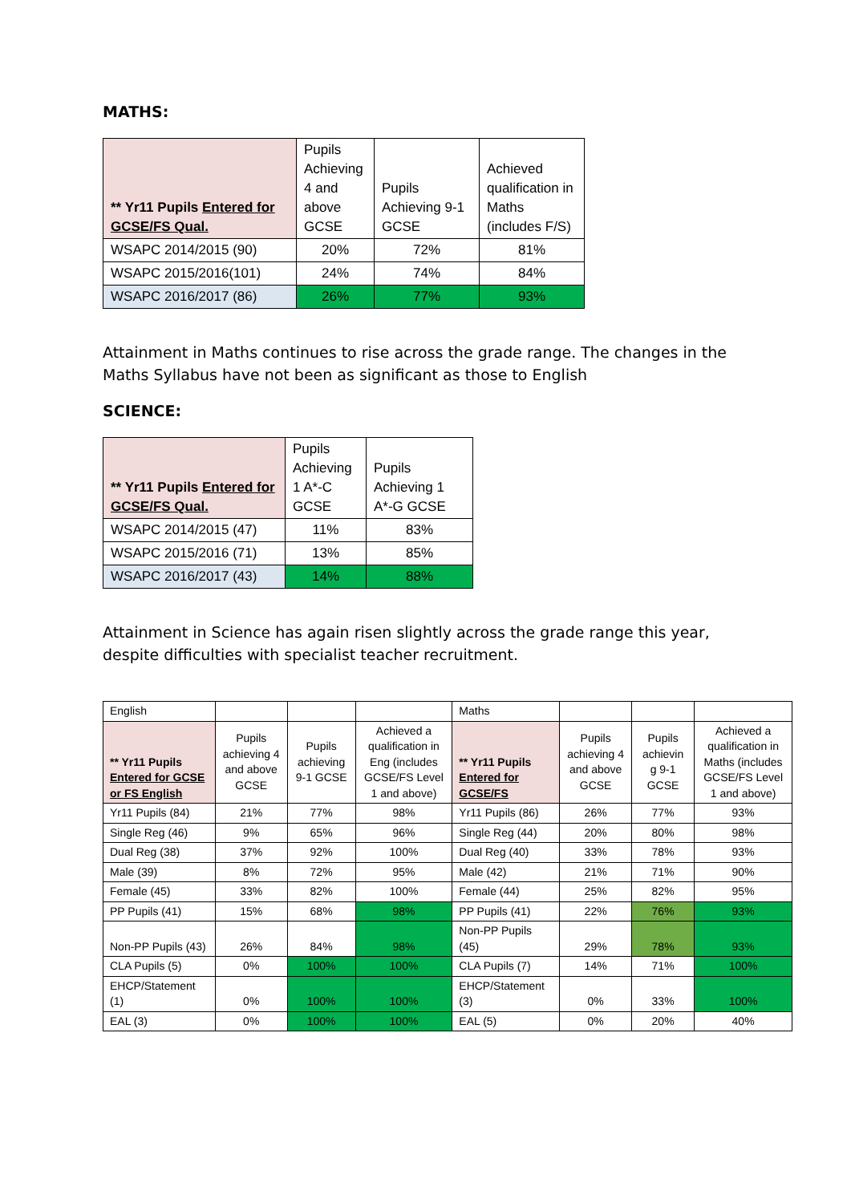MATHS:
| ** Yr11 Pupils Entered for GCSE/FS Qual. | Pupils Achieving 4 and above GCSE | Pupils Achieving 9-1 GCSE | Achieved qualification in Maths (includes F/S) |
| --- | --- | --- | --- |
| WSAPC 2014/2015 (90) | 20% | 72% | 81% |
| WSAPC 2015/2016(101) | 24% | 74% | 84% |
| WSAPC 2016/2017 (86) | 26% | 77% | 93% |
Attainment in Maths continues to rise across the grade range. The changes in the Maths Syllabus have not been as significant as those to English
SCIENCE:
| ** Yr11 Pupils Entered for GCSE/FS Qual. | Pupils Achieving 1 A*-C GCSE | Pupils Achieving 1 A*-G GCSE |
| --- | --- | --- |
| WSAPC 2014/2015 (47) | 11% | 83% |
| WSAPC 2015/2016 (71) | 13% | 85% |
| WSAPC 2016/2017 (43) | 14% | 88% |
Attainment in Science has again risen slightly across the grade range this year, despite difficulties with specialist teacher recruitment.
| English | | | | Maths | | | |
| ** Yr11 Pupils Entered for GCSE or FS English | Pupils achieving 4 and above GCSE | Pupils achieving 9-1 GCSE | Achieved a qualification in Eng (includes GCSE/FS Level 1 and above) | ** Yr11 Pupils Entered for GCSE/FS | Pupils achieving 4 and above GCSE | Pupils achievin g 9-1 GCSE | Achieved a qualification in Maths (includes GCSE/FS Level 1 and above) |
| Yr11 Pupils (84) | 21% | 77% | 98% | Yr11 Pupils (86) | 26% | 77% | 93% |
| Single Reg (46) | 9% | 65% | 96% | Single Reg (44) | 20% | 80% | 98% |
| Dual Reg (38) | 37% | 92% | 100% | Dual Reg (40) | 33% | 78% | 93% |
| Male (39) | 8% | 72% | 95% | Male (42) | 21% | 71% | 90% |
| Female (45) | 33% | 82% | 100% | Female (44) | 25% | 82% | 95% |
| PP Pupils (41) | 15% | 68% | 98% | PP Pupils (41) | 22% | 76% | 93% |
| Non-PP Pupils (43) | 26% | 84% | 98% | Non-PP Pupils (45) | 29% | 78% | 93% |
| CLA Pupils (5) | 0% | 100% | 100% | CLA Pupils (7) | 14% | 71% | 100% |
| EHCP/Statement (1) | 0% | 100% | 100% | EHCP/Statement (3) | 0% | 33% | 100% |
| EAL (3) | 0% | 100% | 100% | EAL (5) | 0% | 20% | 40% |